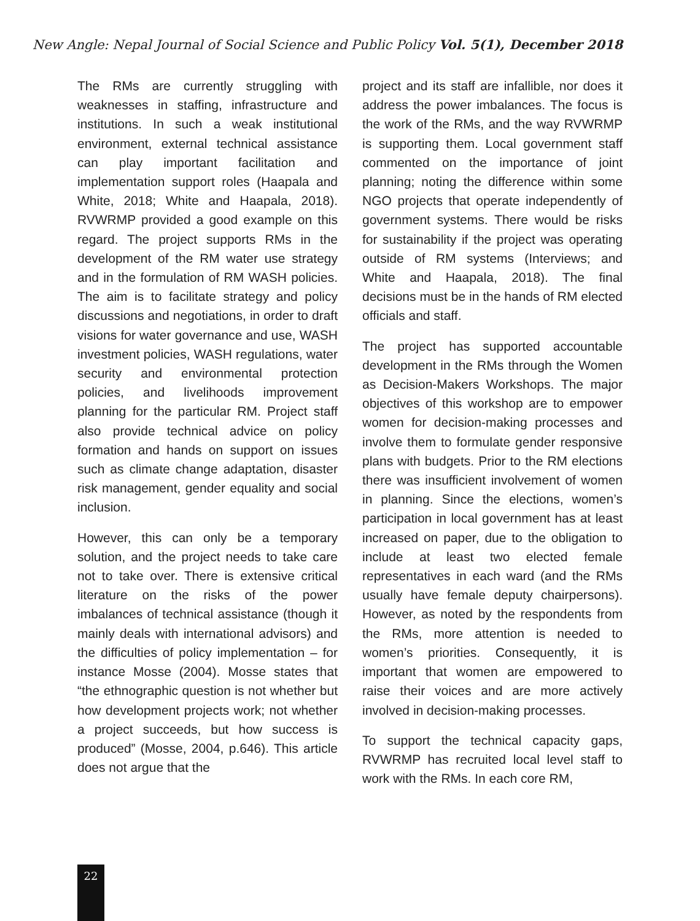New Angle: Nepal Journal of Social Science and Public Policy Vol. 5(1), December 2018
The RMs are currently struggling with weaknesses in staffing, infrastructure and institutions. In such a weak institutional environment, external technical assistance can play important facilitation and implementation support roles (Haapala and White, 2018; White and Haapala, 2018). RVWRMP provided a good example on this regard. The project supports RMs in the development of the RM water use strategy and in the formulation of RM WASH policies. The aim is to facilitate strategy and policy discussions and negotiations, in order to draft visions for water governance and use, WASH investment policies, WASH regulations, water security and environmental protection policies, and livelihoods improvement planning for the particular RM. Project staff also provide technical advice on policy formation and hands on support on issues such as climate change adaptation, disaster risk management, gender equality and social inclusion.
However, this can only be a temporary solution, and the project needs to take care not to take over. There is extensive critical literature on the risks of the power imbalances of technical assistance (though it mainly deals with international advisors) and the difficulties of policy implementation – for instance Mosse (2004). Mosse states that “the ethnographic question is not whether but how development projects work; not whether a project succeeds, but how success is produced” (Mosse, 2004, p.646). This article does not argue that the
project and its staff are infallible, nor does it address the power imbalances. The focus is the work of the RMs, and the way RVWRMP is supporting them. Local government staff commented on the importance of joint planning; noting the difference within some NGO projects that operate independently of government systems. There would be risks for sustainability if the project was operating outside of RM systems (Interviews; and White and Haapala, 2018). The final decisions must be in the hands of RM elected officials and staff.
The project has supported accountable development in the RMs through the Women as Decision-Makers Workshops. The major objectives of this workshop are to empower women for decision-making processes and involve them to formulate gender responsive plans with budgets. Prior to the RM elections there was insufficient involvement of women in planning. Since the elections, women’s participation in local government has at least increased on paper, due to the obligation to include at least two elected female representatives in each ward (and the RMs usually have female deputy chairpersons). However, as noted by the respondents from the RMs, more attention is needed to women’s priorities. Consequently, it is important that women are empowered to raise their voices and are more actively involved in decision-making processes.
To support the technical capacity gaps, RVWRMP has recruited local level staff to work with the RMs. In each core RM,
22